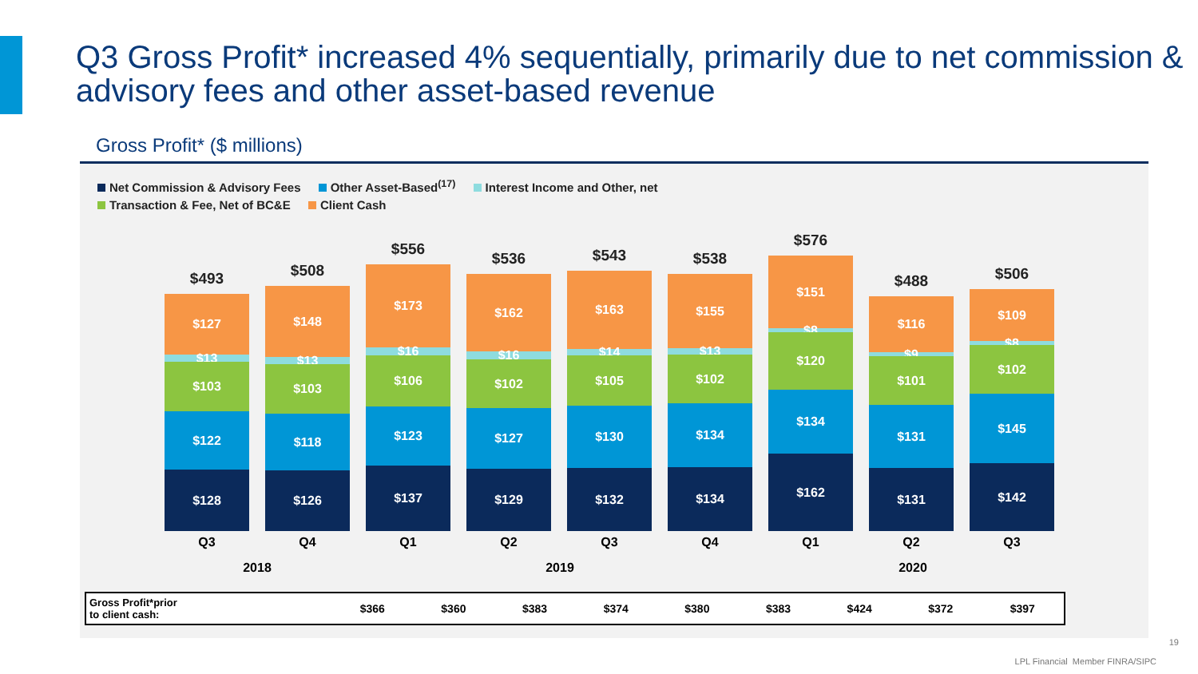Q3 Gross Profit* increased 4% sequentially, primarily due to net commission & advisory fees and other asset-based revenue
Gross Profit* ($ millions)
Net Commission & Advisory Fees Other Asset-Based<sup>(17)</sup> Interest Income and Other, net
Transaction & Fee, Net of BC&E Client Cash
$493
$127
$13
$103
$122
$128
$508
$148
$13
$103
$118
$126
$556
$173
$16
$106
$123
$137
$536
$162
$16
$102
$127
$129
$543
$163
$14
$105
$130
$132
$538
$155
$13
$102
$134
$134
$576
$151
$8
$120
$134
$162
$488
$116
$9
$101
$131
$131
$506
$109
$8
$102
$145
$142
Q3 Q4 Q1 Q2 Q3 Q4 Q1 Q2 Q3
2018 2019 2020
| Gross Profit*prior to client cash: | $366 | $360 | $383 | $374 | $380 | $383 | $424 | $372 | $397 |
19
LPL Financial Member FINRA/SIPC